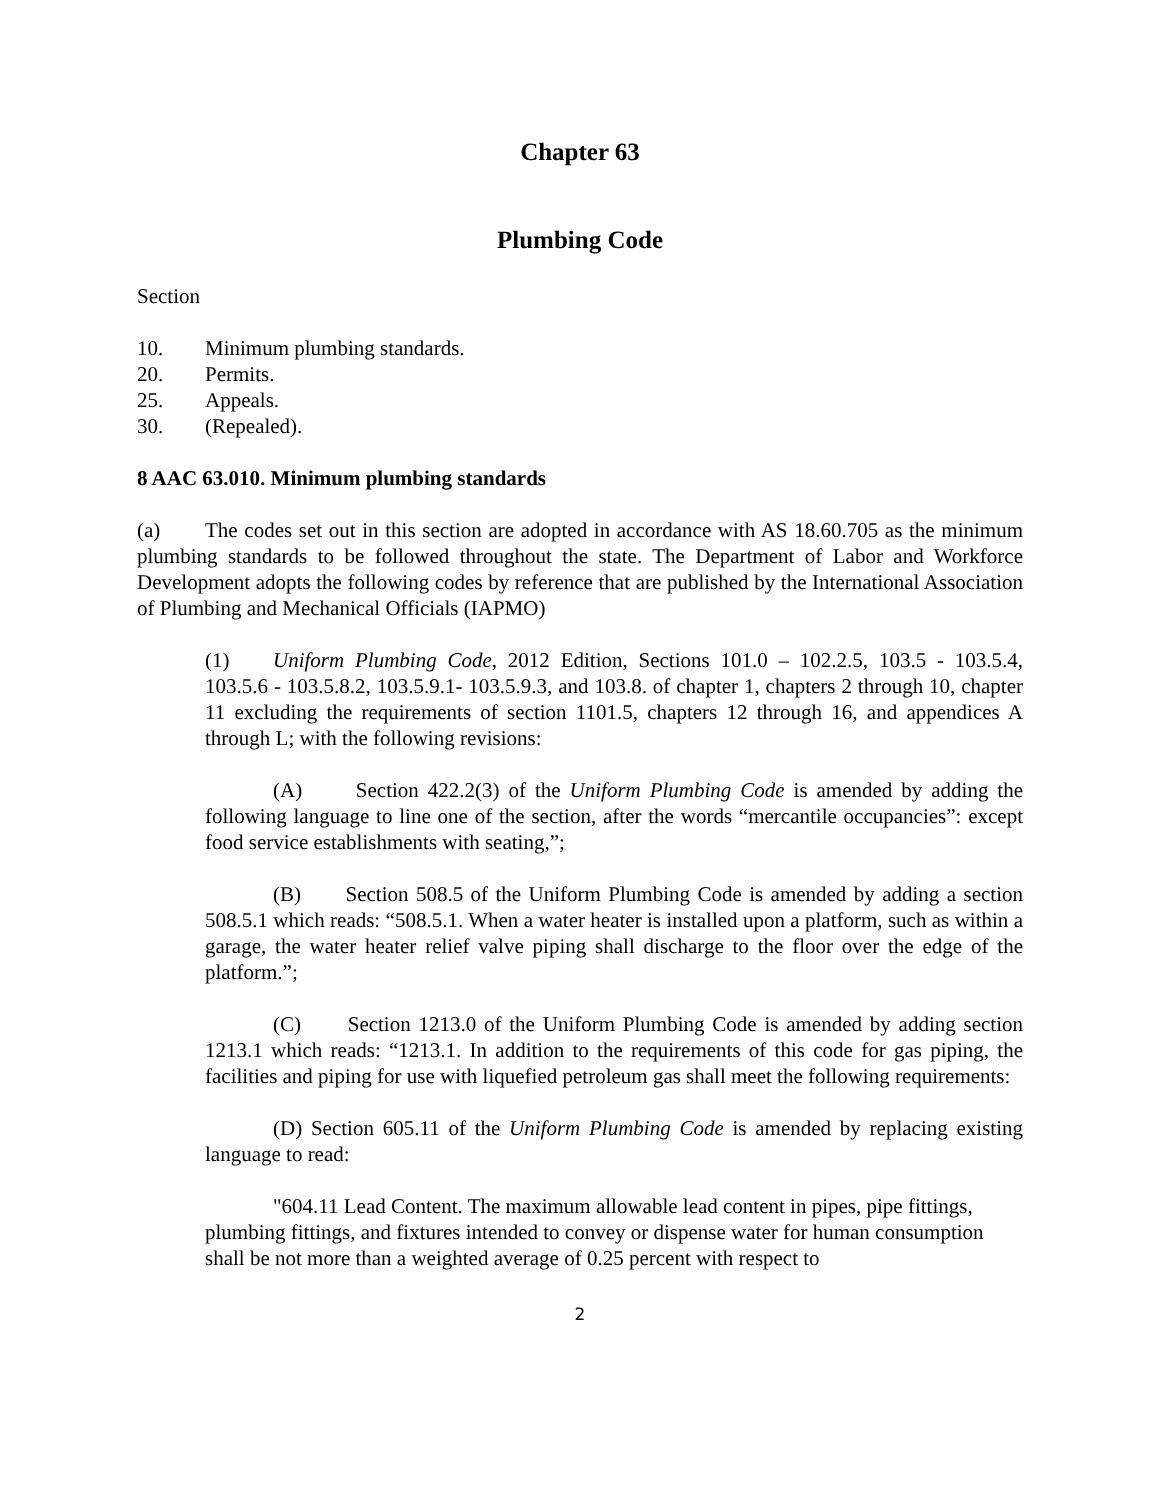Chapter 63
Plumbing Code
Section
10. Minimum plumbing standards.
20. Permits.
25. Appeals.
30. (Repealed).
8 AAC 63.010. Minimum plumbing standards
(a) The codes set out in this section are adopted in accordance with AS 18.60.705 as the minimum plumbing standards to be followed throughout the state. The Department of Labor and Workforce Development adopts the following codes by reference that are published by the International Association of Plumbing and Mechanical Officials (IAPMO)
(1) Uniform Plumbing Code, 2012 Edition, Sections 101.0 – 102.2.5, 103.5 - 103.5.4, 103.5.6 - 103.5.8.2, 103.5.9.1- 103.5.9.3, and 103.8. of chapter 1, chapters 2 through 10, chapter 11 excluding the requirements of section 1101.5, chapters 12 through 16, and appendices A through L; with the following revisions:
(A) Section 422.2(3) of the Uniform Plumbing Code is amended by adding the following language to line one of the section, after the words “mercantile occupancies”: except food service establishments with seating,”;
(B) Section 508.5 of the Uniform Plumbing Code is amended by adding a section 508.5.1 which reads: “508.5.1. When a water heater is installed upon a platform, such as within a garage, the water heater relief valve piping shall discharge to the floor over the edge of the platform.”;
(C) Section 1213.0 of the Uniform Plumbing Code is amended by adding section 1213.1 which reads: “1213.1. In addition to the requirements of this code for gas piping, the facilities and piping for use with liquefied petroleum gas shall meet the following requirements:
(D) Section 605.11 of the Uniform Plumbing Code is amended by replacing existing language to read:
"604.11 Lead Content. The maximum allowable lead content in pipes, pipe fittings, plumbing fittings, and fixtures intended to convey or dispense water for human consumption shall be not more than a weighted average of 0.25 percent with respect to
2